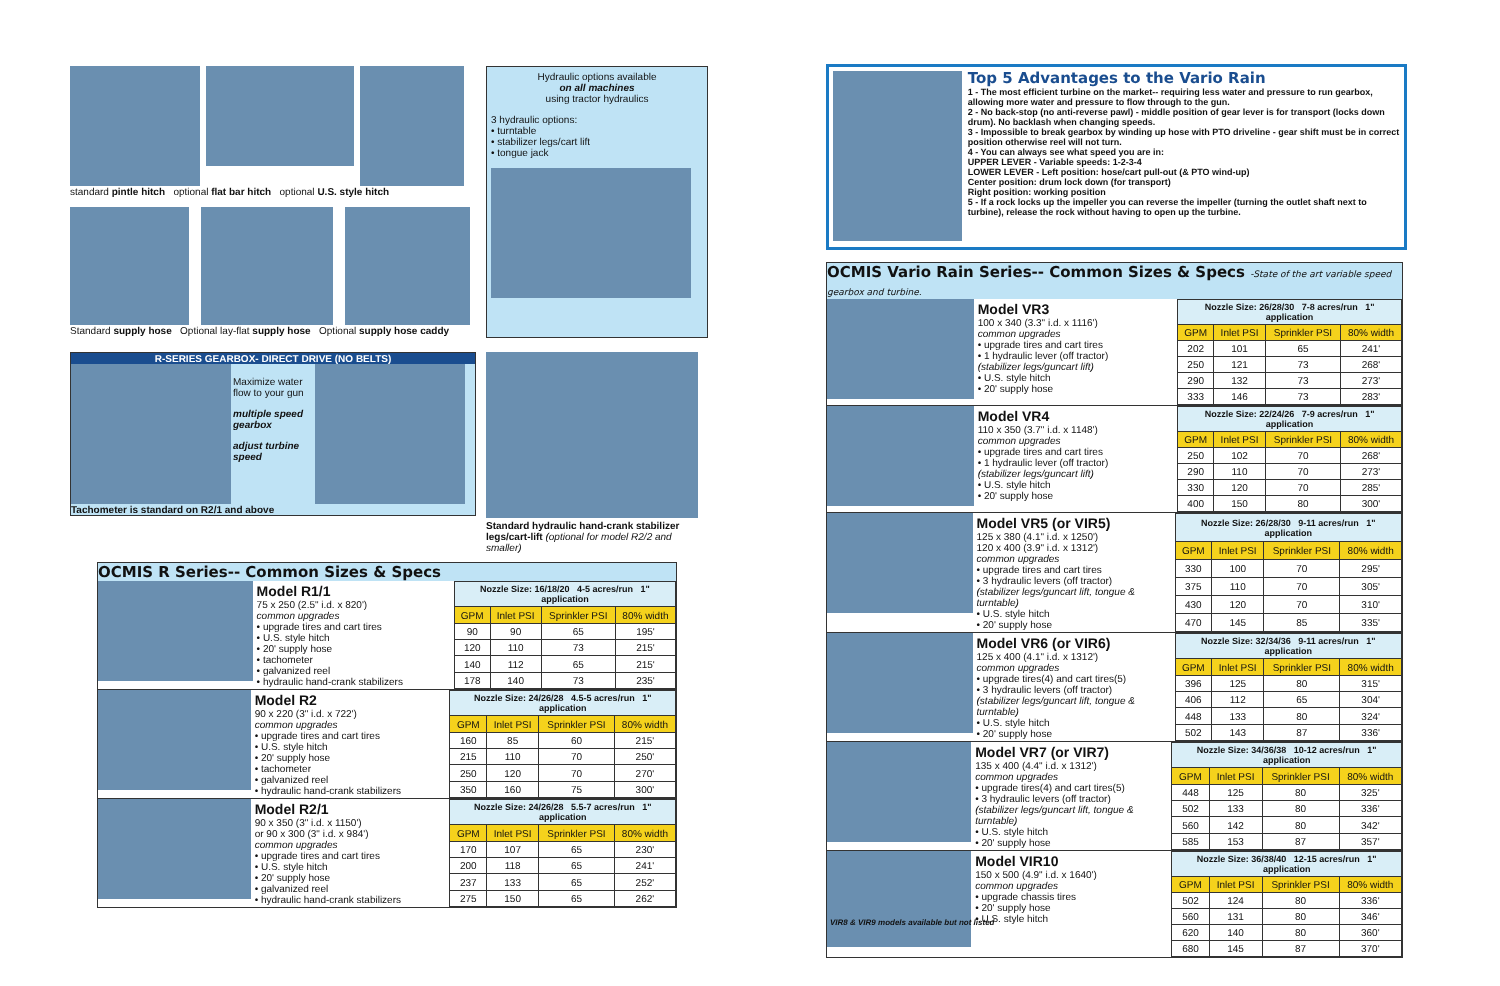standard pintle hitch optional flat bar hitch optional U.S. style hitch
Standard supply hose Optional lay-flat supply hose Optional supply hose caddy
Hydraulic options available
on all machines
using tractor hydraulics
3 hydraulic options:
• turntable
• stabilizer legs/cart lift
• tongue jack
R-SERIES GEARBOX- DIRECT DRIVE (NO BELTS)
Maximize water flow to your gun
multiple speed gearbox
adjust turbine speed
Tachometer is standard on R2/1 and above
Standard hydraulic hand-crank stabilizer legs/cart-lift (optional for model R2/2 and smaller)
OCMIS R Series-- Common Sizes & Specs
Model R1/1
75 x 250 (2.5" i.d. x 820')
common upgrades
• upgrade tires and cart tires
• U.S. style hitch
• 20' supply hose
• tachometer
• galvanized reel
• hydraulic hand-crank stabilizers
| Nozzle Size: 16/18/20 4-5 acres/run 1" application | | | |
| GPM | Inlet PSI | Sprinkler PSI | 80% width |
| 90 | 90 | 65 | 195' |
| 120 | 110 | 73 | 215' |
| 140 | 112 | 65 | 215' |
| 178 | 140 | 73 | 235' |
Model R2
90 x 220 (3" i.d. x 722')
common upgrades
• upgrade tires and cart tires
• U.S. style hitch
• 20' supply hose
• tachometer
• galvanized reel
• hydraulic hand-crank stabilizers
| Nozzle Size: 24/26/28 4.5-5 acres/run 1" application | | | |
| GPM | Inlet PSI | Sprinkler PSI | 80% width |
| 160 | 85 | 60 | 215' |
| 215 | 110 | 70 | 250' |
| 250 | 120 | 70 | 270' |
| 350 | 160 | 75 | 300' |
Model R2/1
90 x 350 (3" i.d. x 1150')
or 90 x 300 (3" i.d. x 984')
common upgrades
• upgrade tires and cart tires
• U.S. style hitch
• 20' supply hose
• galvanized reel
• hydraulic hand-crank stabilizers
| Nozzle Size: 24/26/28 5.5-7 acres/run 1" application | | | |
| GPM | Inlet PSI | Sprinkler PSI | 80% width |
| 170 | 107 | 65 | 230' |
| 200 | 118 | 65 | 241' |
| 237 | 133 | 65 | 252' |
| 275 | 150 | 65 | 262' |
Top 5 Advantages to the Vario Rain
1 - The most efficient turbine on the market-- requiring less water and pressure to run gearbox, allowing more water and pressure to flow through to the gun.
2 - No back-stop (no anti-reverse pawl) - middle position of gear lever is for transport (locks down drum). No backlash when changing speeds.
3 - Impossible to break gearbox by winding up hose with PTO driveline - gear shift must be in correct position otherwise reel will not turn.
4 - You can always see what speed you are in:
UPPER LEVER - Variable speeds: 1-2-3-4
LOWER LEVER - Left position: hose/cart pull-out (& PTO wind-up)
Center position: drum lock down (for transport)
Right position: working position
5 - If a rock locks up the impeller you can reverse the impeller (turning the outlet shaft next to turbine), release the rock without having to open up the turbine.
OCMIS Vario Rain Series-- Common Sizes & Specs -State of the art variable speed gearbox and turbine.
Model VR3
100 x 340 (3.3" i.d. x 1116')
common upgrades
• upgrade tires and cart tires
• 1 hydraulic lever (off tractor)
(stabilizer legs/guncart lift)
• U.S. style hitch
• 20' supply hose
| Nozzle Size: 26/28/30 7-8 acres/run 1" application | | | |
| GPM | Inlet PSI | Sprinkler PSI | 80% width |
| 202 | 101 | 65 | 241' |
| 250 | 121 | 73 | 268' |
| 290 | 132 | 73 | 273' |
| 333 | 146 | 73 | 283' |
Model VR4
110 x 350 (3.7" i.d. x 1148')
common upgrades
• upgrade tires and cart tires
• 1 hydraulic lever (off tractor)
(stabilizer legs/guncart lift)
• U.S. style hitch
• 20' supply hose
| Nozzle Size: 22/24/26 7-9 acres/run 1" application | | | |
| GPM | Inlet PSI | Sprinkler PSI | 80% width |
| 250 | 102 | 70 | 268' |
| 290 | 110 | 70 | 273' |
| 330 | 120 | 70 | 285' |
| 400 | 150 | 80 | 300' |
Model VR5 (or VIR5)
125 x 380 (4.1" i.d. x 1250')
120 x 400 (3.9" i.d. x 1312')
common upgrades
• upgrade tires and cart tires
• 3 hydraulic levers (off tractor)
(stabilizer legs/guncart lift, tongue & turntable)
• U.S. style hitch
• 20' supply hose
| Nozzle Size: 26/28/30 9-11 acres/run 1" application | | | |
| GPM | Inlet PSI | Sprinkler PSI | 80% width |
| 330 | 100 | 70 | 295' |
| 375 | 110 | 70 | 305' |
| 430 | 120 | 70 | 310' |
| 470 | 145 | 85 | 335' |
Model VR6 (or VIR6)
125 x 400 (4.1" i.d. x 1312')
common upgrades
• upgrade tires(4) and cart tires(5)
• 3 hydraulic levers (off tractor)
(stabilizer legs/guncart lift, tongue & turntable)
• U.S. style hitch
• 20' supply hose
| Nozzle Size: 32/34/36 9-11 acres/run 1" application | | | |
| GPM | Inlet PSI | Sprinkler PSI | 80% width |
| 396 | 125 | 80 | 315' |
| 406 | 112 | 65 | 304' |
| 448 | 133 | 80 | 324' |
| 502 | 143 | 87 | 336' |
Model VR7 (or VIR7)
135 x 400 (4.4" i.d. x 1312')
common upgrades
• upgrade tires(4) and cart tires(5)
• 3 hydraulic levers (off tractor)
(stabilizer legs/guncart lift, tongue & turntable)
• U.S. style hitch
• 20' supply hose
| Nozzle Size: 34/36/38 10-12 acres/run 1" application | | | |
| GPM | Inlet PSI | Sprinkler PSI | 80% width |
| 448 | 125 | 80 | 325' |
| 502 | 133 | 80 | 336' |
| 560 | 142 | 80 | 342' |
| 585 | 153 | 87 | 357' |
Model VIR10
150 x 500 (4.9" i.d. x 1640')
common upgrades
• upgrade chassis tires
• 20' supply hose
• U.S. style hitch
| Nozzle Size: 36/38/40 12-15 acres/run 1" application | | | |
| GPM | Inlet PSI | Sprinkler PSI | 80% width |
| 502 | 124 | 80 | 336' |
| 560 | 131 | 80 | 346' |
| 620 | 140 | 80 | 360' |
| 680 | 145 | 87 | 370' |
VIR8 & VIR9 models available but not listed